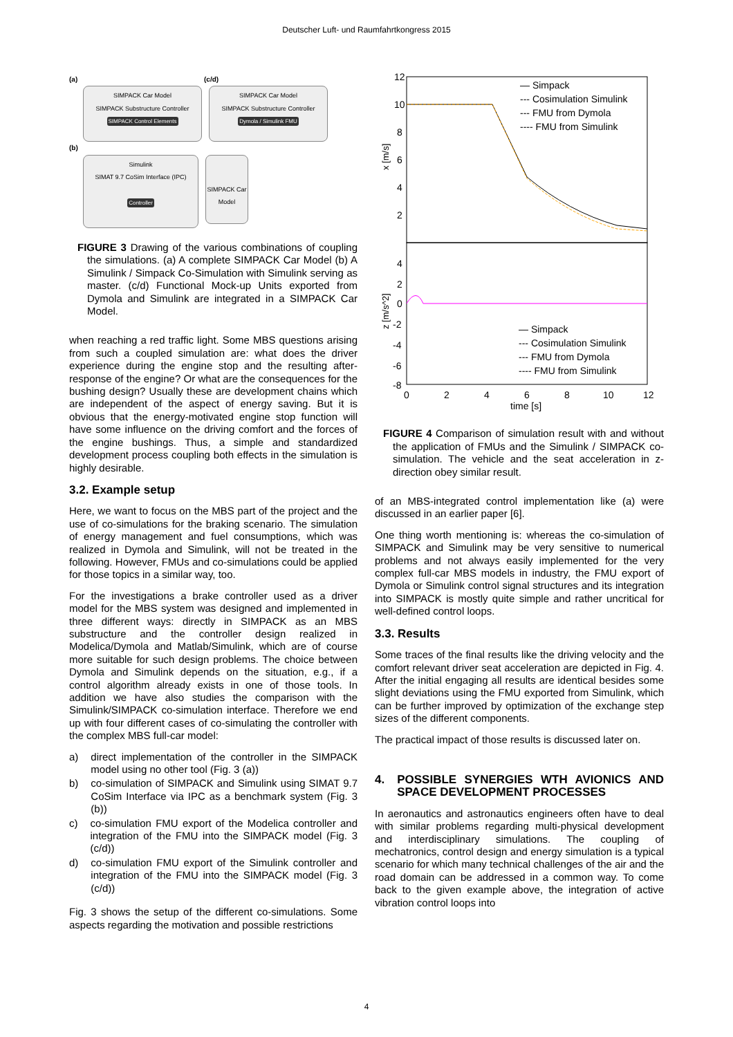Deutscher Luft- und Raumfahrtkongress 2015
(a) (c/d)
SIMPACK Car Model
SIMPACK Substructure Controller
SIMPACK Control Elements
SIMPACK Car Model
SIMPACK Substructure Controller
Dymola / Simulink FMU
(b)
Simulink
SIMAT 9.7 CoSim Interface (IPC)
Controller
SIMPACK Car Model
FIGURE 3 Drawing of the various combinations of coupling the simulations. (a) A complete SIMPACK Car Model (b) A Simulink / Simpack Co-Simulation with Simulink serving as master. (c/d) Functional Mock-up Units exported from Dymola and Simulink are integrated in a SIMPACK Car Model.
when reaching a red traffic light. Some MBS questions arising from such a coupled simulation are: what does the driver experience during the engine stop and the resulting after-response of the engine? Or what are the consequences for the bushing design? Usually these are development chains which are independent of the aspect of energy saving. But it is obvious that the energy-motivated engine stop function will have some influence on the driving comfort and the forces of the engine bushings. Thus, a simple and standardized development process coupling both effects in the simulation is highly desirable.
3.2. Example setup
Here, we want to focus on the MBS part of the project and the use of co-simulations for the braking scenario. The simulation of energy management and fuel consumptions, which was realized in Dymola and Simulink, will not be treated in the following. However, FMUs and co-simulations could be applied for those topics in a similar way, too.
For the investigations a brake controller used as a driver model for the MBS system was designed and implemented in three different ways: directly in SIMPACK as an MBS substructure and the controller design realized in Modelica/Dymola and Matlab/Simulink, which are of course more suitable for such design problems. The choice between Dymola and Simulink depends on the situation, e.g., if a control algorithm already exists in one of those tools. In addition we have also studies the comparison with the Simulink/SIMPACK co-simulation interface. Therefore we end up with four different cases of co-simulating the controller with the complex MBS full-car model:
a) direct implementation of the controller in the SIMPACK model using no other tool (Fig. 3 (a))
b) co-simulation of SIMPACK and Simulink using SIMAT 9.7 CoSim Interface via IPC as a benchmark system (Fig. 3 (b))
c) co-simulation FMU export of the Modelica controller and integration of the FMU into the SIMPACK model (Fig. 3 (c/d))
d) co-simulation FMU export of the Simulink controller and integration of the FMU into the SIMPACK model (Fig. 3 (c/d))
Fig. 3 shows the setup of the different co-simulations. Some aspects regarding the motivation and possible restrictions
12
10
8
6
4
2
4
2
0
-2
-4
-6
-8
x [m/s]
z [m/s^2]
0
2
4
6
8
10
12
time [s]
— Simpack
--- Cosimulation Simulink
--- FMU from Dymola
---- FMU from Simulink
— Simpack
--- Cosimulation Simulink
--- FMU from Dymola
---- FMU from Simulink
FIGURE 4 Comparison of simulation result with and without the application of FMUs and the Simulink / SIMPACK co-simulation. The vehicle and the seat acceleration in z-direction obey similar result.
of an MBS-integrated control implementation like (a) were discussed in an earlier paper [6].
One thing worth mentioning is: whereas the co-simulation of SIMPACK and Simulink may be very sensitive to numerical problems and not always easily implemented for the very complex full-car MBS models in industry, the FMU export of Dymola or Simulink control signal structures and its integration into SIMPACK is mostly quite simple and rather uncritical for well-defined control loops.
3.3. Results
Some traces of the final results like the driving velocity and the comfort relevant driver seat acceleration are depicted in Fig. 4. After the initial engaging all results are identical besides some slight deviations using the FMU exported from Simulink, which can be further improved by optimization of the exchange step sizes of the different components.
The practical impact of those results is discussed later on.
4. POSSIBLE SYNERGIES WTH AVIONICS AND SPACE DEVELOPMENT PROCESSES
In aeronautics and astronautics engineers often have to deal with similar problems regarding multi-physical development and interdisciplinary simulations. The coupling of mechatronics, control design and energy simulation is a typical scenario for which many technical challenges of the air and the road domain can be addressed in a common way. To come back to the given example above, the integration of active vibration control loops into
4